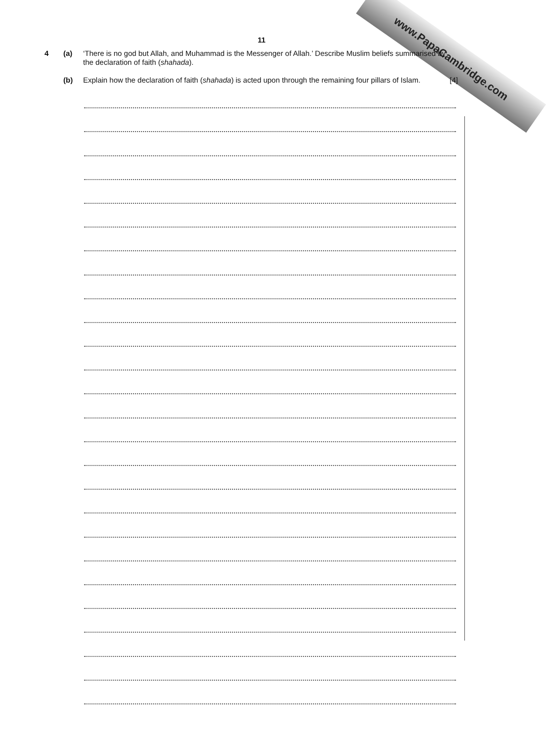www.PapaCambridge.com
11
4 (a) ‘There is no god but Allah, and Muhammad is the Messenger of Allah.’ Describe Muslim beliefs summarised by the declaration of faith (shahada).
(b) Explain how the declaration of faith (shahada) is acted upon through the remaining four pillars of Islam. [4]